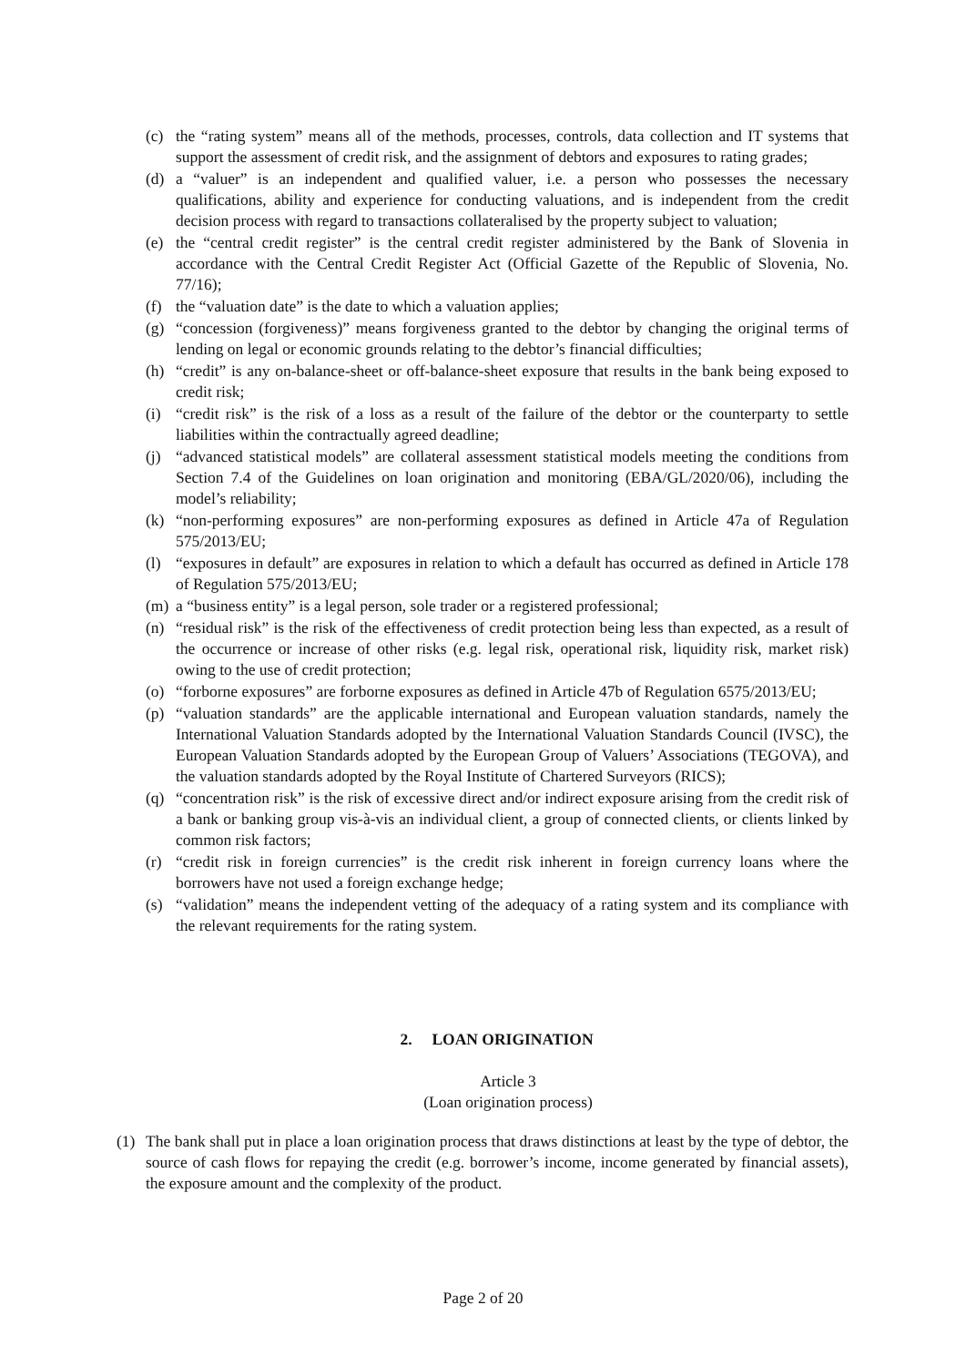(c) the “rating system” means all of the methods, processes, controls, data collection and IT systems that support the assessment of credit risk, and the assignment of debtors and exposures to rating grades;
(d) a “valuer” is an independent and qualified valuer, i.e. a person who possesses the necessary qualifications, ability and experience for conducting valuations, and is independent from the credit decision process with regard to transactions collateralised by the property subject to valuation;
(e) the “central credit register” is the central credit register administered by the Bank of Slovenia in accordance with the Central Credit Register Act (Official Gazette of the Republic of Slovenia, No. 77/16);
(f) the “valuation date” is the date to which a valuation applies;
(g) “concession (forgiveness)” means forgiveness granted to the debtor by changing the original terms of lending on legal or economic grounds relating to the debtor’s financial difficulties;
(h) “credit” is any on-balance-sheet or off-balance-sheet exposure that results in the bank being exposed to credit risk;
(i) “credit risk” is the risk of a loss as a result of the failure of the debtor or the counterparty to settle liabilities within the contractually agreed deadline;
(j) “advanced statistical models” are collateral assessment statistical models meeting the conditions from Section 7.4 of the Guidelines on loan origination and monitoring (EBA/GL/2020/06), including the model’s reliability;
(k) “non-performing exposures” are non-performing exposures as defined in Article 47a of Regulation 575/2013/EU;
(l) “exposures in default” are exposures in relation to which a default has occurred as defined in Article 178 of Regulation 575/2013/EU;
(m) a “business entity” is a legal person, sole trader or a registered professional;
(n) “residual risk” is the risk of the effectiveness of credit protection being less than expected, as a result of the occurrence or increase of other risks (e.g. legal risk, operational risk, liquidity risk, market risk) owing to the use of credit protection;
(o) “forborne exposures” are forborne exposures as defined in Article 47b of Regulation 6575/2013/EU;
(p) “valuation standards” are the applicable international and European valuation standards, namely the International Valuation Standards adopted by the International Valuation Standards Council (IVSC), the European Valuation Standards adopted by the European Group of Valuers’ Associations (TEGOVA), and the valuation standards adopted by the Royal Institute of Chartered Surveyors (RICS);
(q) “concentration risk” is the risk of excessive direct and/or indirect exposure arising from the credit risk of a bank or banking group vis-à-vis an individual client, a group of connected clients, or clients linked by common risk factors;
(r) “credit risk in foreign currencies” is the credit risk inherent in foreign currency loans where the borrowers have not used a foreign exchange hedge;
(s) “validation” means the independent vetting of the adequacy of a rating system and its compliance with the relevant requirements for the rating system.
2. LOAN ORIGINATION
Article 3
(Loan origination process)
(1) The bank shall put in place a loan origination process that draws distinctions at least by the type of debtor, the source of cash flows for repaying the credit (e.g. borrower’s income, income generated by financial assets), the exposure amount and the complexity of the product.
Page 2 of 20